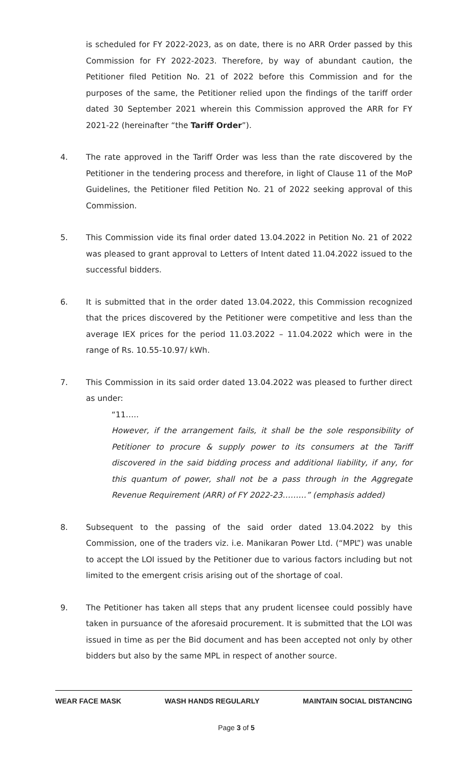is scheduled for FY 2022-2023, as on date, there is no ARR Order passed by this Commission for FY 2022-2023. Therefore, by way of abundant caution, the Petitioner filed Petition No. 21 of 2022 before this Commission and for the purposes of the same, the Petitioner relied upon the findings of the tariff order dated 30 September 2021 wherein this Commission approved the ARR for FY 2021-22 (hereinafter “the Tariff Order”).
4. The rate approved in the Tariff Order was less than the rate discovered by the Petitioner in the tendering process and therefore, in light of Clause 11 of the MoP Guidelines, the Petitioner filed Petition No. 21 of 2022 seeking approval of this Commission.
5. This Commission vide its final order dated 13.04.2022 in Petition No. 21 of 2022 was pleased to grant approval to Letters of Intent dated 11.04.2022 issued to the successful bidders.
6. It is submitted that in the order dated 13.04.2022, this Commission recognized that the prices discovered by the Petitioner were competitive and less than the average IEX prices for the period 11.03.2022 – 11.04.2022 which were in the range of Rs. 10.55-10.97/ kWh.
7. This Commission in its said order dated 13.04.2022 was pleased to further direct as under:
“11…..
However, if the arrangement fails, it shall be the sole responsibility of Petitioner to procure & supply power to its consumers at the Tariff discovered in the said bidding process and additional liability, if any, for this quantum of power, shall not be a pass through in the Aggregate Revenue Requirement (ARR) of FY 2022-23………” (emphasis added)
8. Subsequent to the passing of the said order dated 13.04.2022 by this Commission, one of the traders viz. i.e. Manikaran Power Ltd. (“MPL”) was unable to accept the LOI issued by the Petitioner due to various factors including but not limited to the emergent crisis arising out of the shortage of coal.
9. The Petitioner has taken all steps that any prudent licensee could possibly have taken in pursuance of the aforesaid procurement. It is submitted that the LOI was issued in time as per the Bid document and has been accepted not only by other bidders but also by the same MPL in respect of another source.
WEAR FACE MASK WASH HANDS REGULARLY MAINTAIN SOCIAL DISTANCING
Page 3 of 5